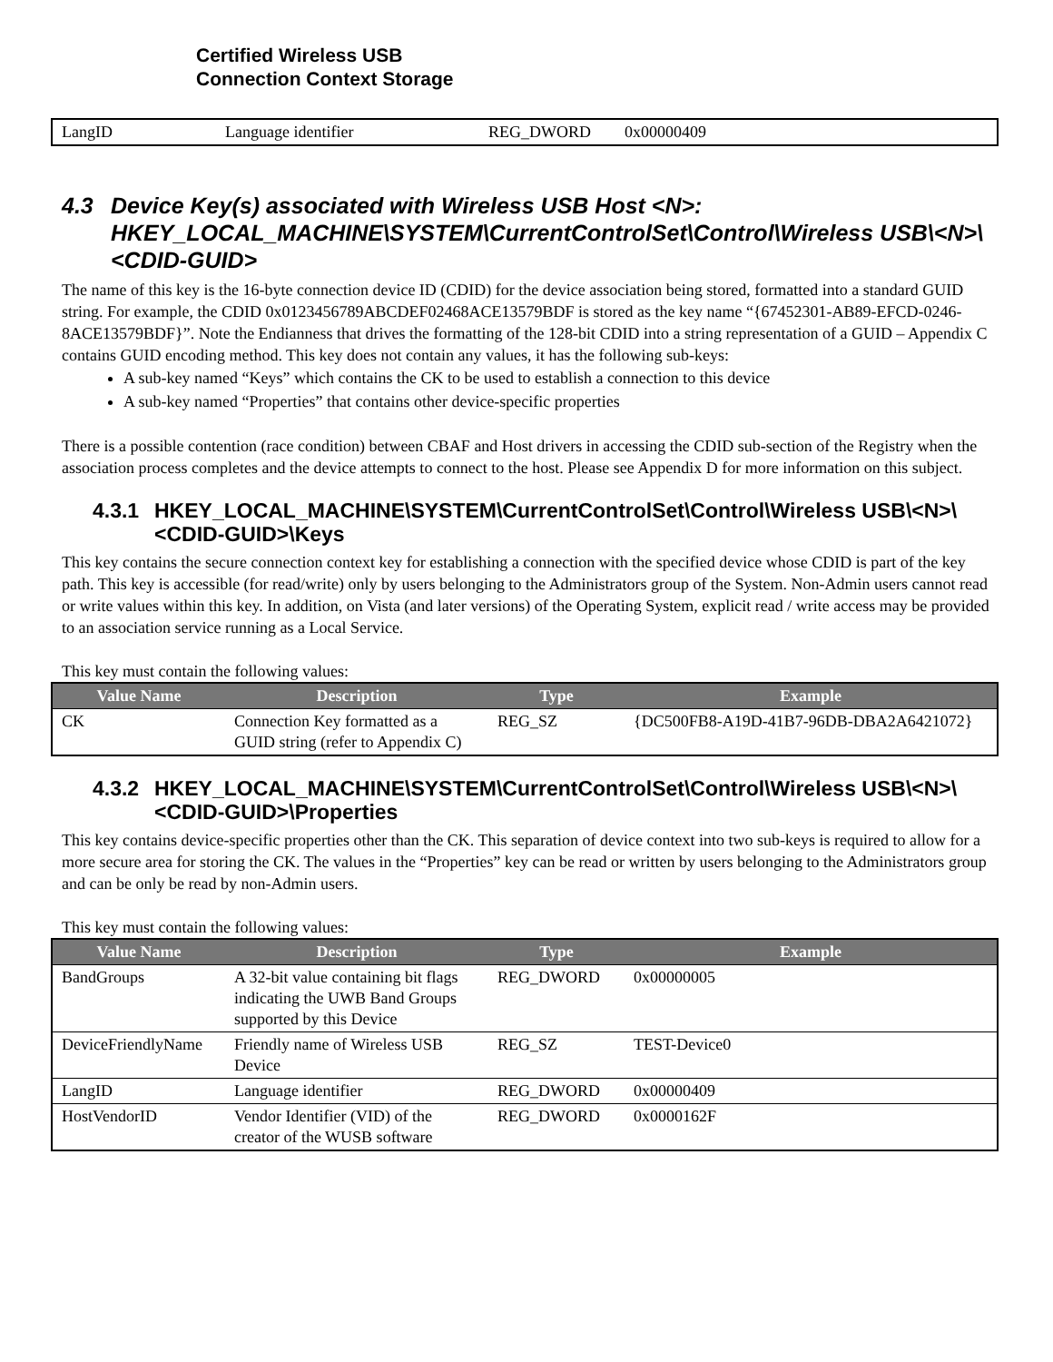Certified Wireless USB
Connection Context Storage
| LangID | Language identifier | REG_DWORD | 0x00000409 |
4.3 Device Key(s) associated with Wireless USB Host <N>: HKEY_LOCAL_MACHINE\SYSTEM\CurrentControlSet\Control\Wireless USB\<N>\<CDID-GUID>
The name of this key is the 16-byte connection device ID (CDID) for the device association being stored, formatted into a standard GUID string. For example, the CDID 0x0123456789ABCDEF02468ACE13579BDF is stored as the key name “{67452301-AB89-EFCD-0246-8ACE13579BDF}”. Note the Endianness that drives the formatting of the 128-bit CDID into a string representation of a GUID – Appendix C contains GUID encoding method. This key does not contain any values, it has the following sub-keys:
A sub-key named “Keys” which contains the CK to be used to establish a connection to this device
A sub-key named “Properties” that contains other device-specific properties
There is a possible contention (race condition) between CBAF and Host drivers in accessing the CDID sub-section of the Registry when the association process completes and the device attempts to connect to the host. Please see Appendix D for more information on this subject.
4.3.1 HKEY_LOCAL_MACHINE\SYSTEM\CurrentControlSet\Control\Wireless USB\<N>\<CDID-GUID>\Keys
This key contains the secure connection context key for establishing a connection with the specified device whose CDID is part of the key path. This key is accessible (for read/write) only by users belonging to the Administrators group of the System. Non-Admin users cannot read or write values within this key. In addition, on Vista (and later versions) of the Operating System, explicit read / write access may be provided to an association service running as a Local Service.
This key must contain the following values:
| Value Name | Description | Type | Example |
| --- | --- | --- | --- |
| CK | Connection Key formatted as a GUID string (refer to Appendix C) | REG_SZ | {DC500FB8-A19D-41B7-96DB-DBA2A6421072} |
4.3.2 HKEY_LOCAL_MACHINE\SYSTEM\CurrentControlSet\Control\Wireless USB\<N>\<CDID-GUID>\Properties
This key contains device-specific properties other than the CK. This separation of device context into two sub-keys is required to allow for a more secure area for storing the CK. The values in the “Properties” key can be read or written by users belonging to the Administrators group and can be only be read by non-Admin users.
This key must contain the following values:
| Value Name | Description | Type | Example |
| --- | --- | --- | --- |
| BandGroups | A 32-bit value containing bit flags indicating the UWB Band Groups supported by this Device | REG_DWORD | 0x00000005 |
| DeviceFriendlyName | Friendly name of Wireless USB Device | REG_SZ | TEST-Device0 |
| LangID | Language identifier | REG_DWORD | 0x00000409 |
| HostVendorID | Vendor Identifier (VID) of the creator of the WUSB software | REG_DWORD | 0x0000162F |